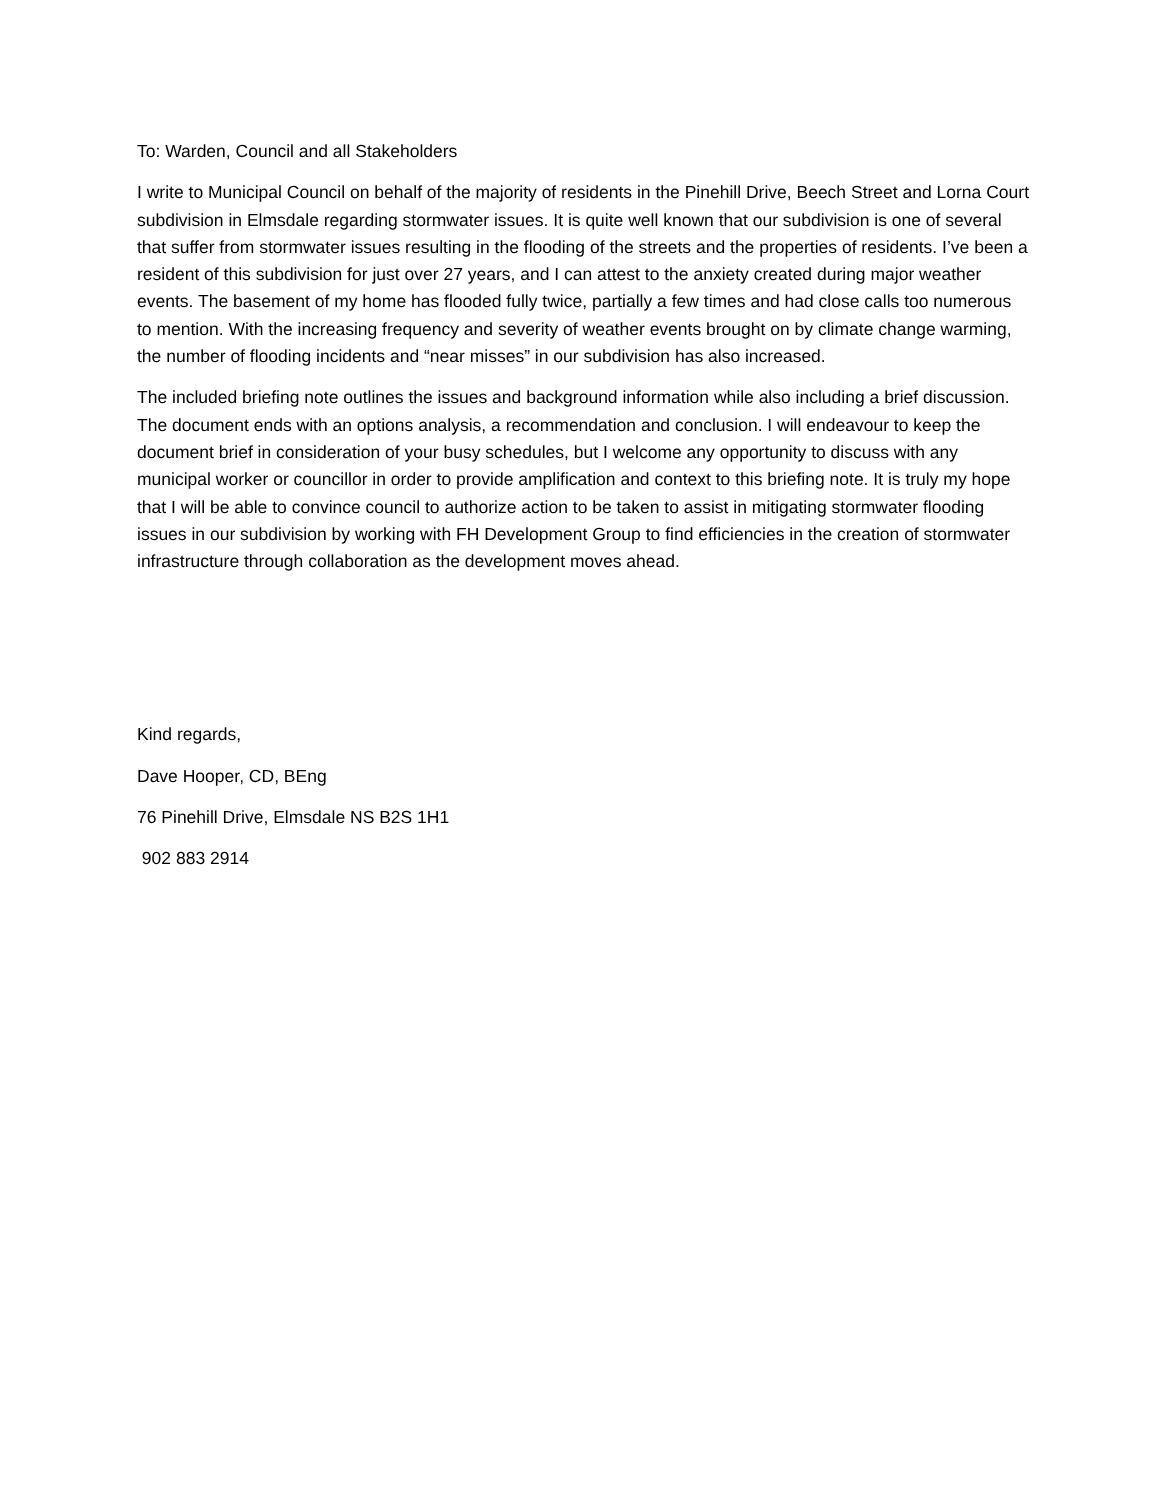To: Warden, Council and all Stakeholders
I write to Municipal Council on behalf of the majority of residents in the Pinehill Drive, Beech Street and Lorna Court subdivision in Elmsdale regarding stormwater issues. It is quite well known that our subdivision is one of several that suffer from stormwater issues resulting in the flooding of the streets and the properties of residents. I’ve been a resident of this subdivision for just over 27 years, and I can attest to the anxiety created during major weather events. The basement of my home has flooded fully twice, partially a few times and had close calls too numerous to mention. With the increasing frequency and severity of weather events brought on by climate change warming, the number of flooding incidents and “near misses” in our subdivision has also increased.
The included briefing note outlines the issues and background information while also including a brief discussion. The document ends with an options analysis, a recommendation and conclusion. I will endeavour to keep the document brief in consideration of your busy schedules, but I welcome any opportunity to discuss with any municipal worker or councillor in order to provide amplification and context to this briefing note. It is truly my hope that I will be able to convince council to authorize action to be taken to assist in mitigating stormwater flooding issues in our subdivision by working with FH Development Group to find efficiencies in the creation of stormwater infrastructure through collaboration as the development moves ahead.
Kind regards,
Dave Hooper, CD, BEng
76 Pinehill Drive, Elmsdale NS B2S 1H1
902 883 2914